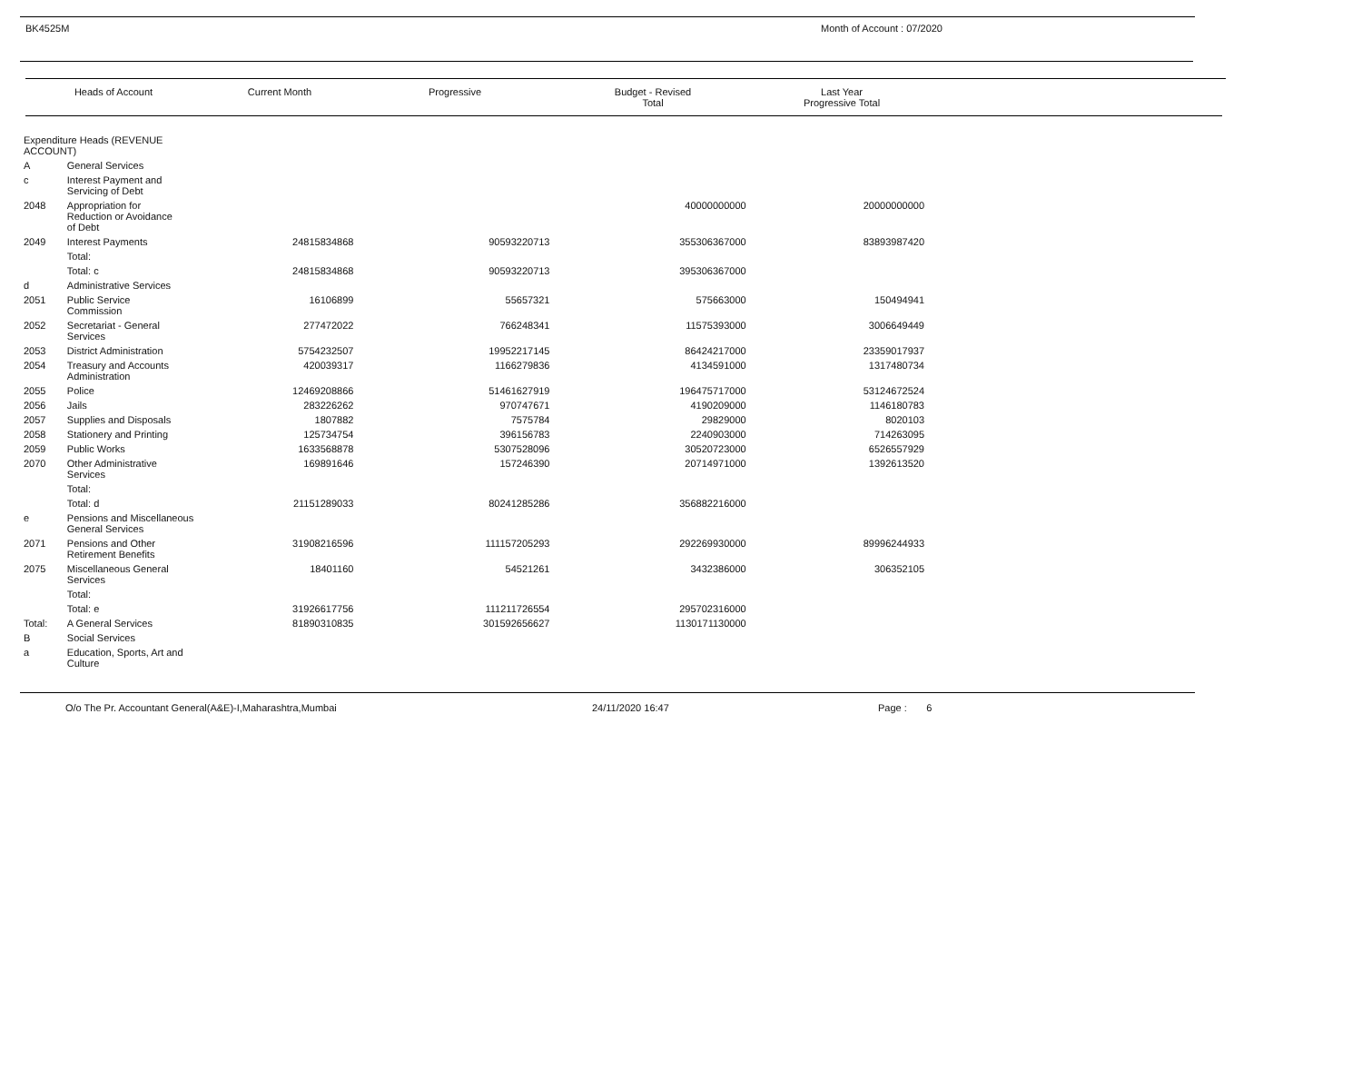BK4525M Month of Account : 07/2020
| Heads of Account | Current Month | Progressive | Budget - Revised Total | Last Year Progressive Total |
| --- | --- | --- | --- | --- |
| Expenditure Heads (REVENUE ACCOUNT) | | | | | |
| A | General Services | | | | |
| c | Interest Payment and Servicing of Debt | | | | |
| 2048 | Appropriation for Reduction or Avoidance of Debt | | | 40000000000 | 20000000000 |
| 2049 | Interest Payments | 24815834868 | 90593220713 | 355306367000 | 83893987420 |
| | Total: | | | | |
| | Total: c | 24815834868 | 90593220713 | 395306367000 | |
| d | Administrative Services | | | | |
| 2051 | Public Service Commission | 16106899 | 55657321 | 575663000 | 150494941 |
| 2052 | Secretariat - General Services | 277472022 | 766248341 | 11575393000 | 3006649449 |
| 2053 | District Administration | 5754232507 | 19952217145 | 86424217000 | 23359017937 |
| 2054 | Treasury and Accounts Administration | 420039317 | 1166279836 | 4134591000 | 1317480734 |
| 2055 | Police | 12469208866 | 51461627919 | 196475717000 | 53124672524 |
| 2056 | Jails | 283226262 | 970747671 | 4190209000 | 1146180783 |
| 2057 | Supplies and Disposals | 1807882 | 7575784 | 29829000 | 8020103 |
| 2058 | Stationery and Printing | 125734754 | 396156783 | 2240903000 | 714263095 |
| 2059 | Public Works | 1633568878 | 5307528096 | 30520723000 | 6526557929 |
| 2070 | Other Administrative Services | 169891646 | 157246390 | 20714971000 | 1392613520 |
| | Total: | | | | |
| | Total: d | 21151289033 | 80241285286 | 356882216000 | |
| e | Pensions and Miscellaneous General Services | | | | |
| 2071 | Pensions and Other Retirement Benefits | 31908216596 | 111157205293 | 292269930000 | 89996244933 |
| 2075 | Miscellaneous General Services | 18401160 | 54521261 | 3432386000 | 306352105 |
| | Total: | | | | |
| | Total: e | 31926617756 | 111211726554 | 295702316000 | |
| Total: | A General Services | 81890310835 | 301592656627 | 1130171130000 | |
| B | Social Services | | | | |
| a | Education, Sports, Art and Culture | | | | |
O/o The Pr. Accountant General(A&E)-I,Maharashtra,Mumbai 24/11/2020 16:47 Page : 6